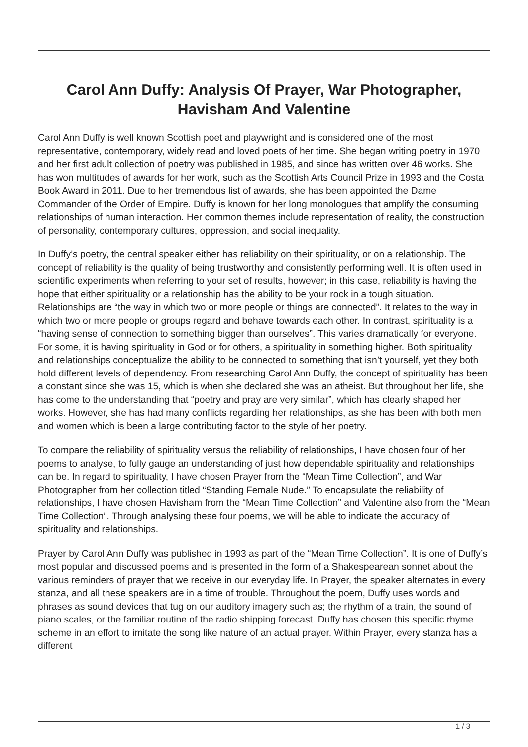Carol Ann Duffy: Analysis Of Prayer, War Photographer,
Havisham And Valentine
Carol Ann Duffy is well known Scottish poet and playwright and is considered one of the most representative, contemporary, widely read and loved poets of her time. She began writing poetry in 1970 and her first adult collection of poetry was published in 1985, and since has written over 46 works. She has won multitudes of awards for her work, such as the Scottish Arts Council Prize in 1993 and the Costa Book Award in 2011. Due to her tremendous list of awards, she has been appointed the Dame Commander of the Order of Empire. Duffy is known for her long monologues that amplify the consuming relationships of human interaction. Her common themes include representation of reality, the construction of personality, contemporary cultures, oppression, and social inequality.
In Duffy’s poetry, the central speaker either has reliability on their spirituality, or on a relationship. The concept of reliability is the quality of being trustworthy and consistently performing well. It is often used in scientific experiments when referring to your set of results, however; in this case, reliability is having the hope that either spirituality or a relationship has the ability to be your rock in a tough situation. Relationships are “the way in which two or more people or things are connected”. It relates to the way in which two or more people or groups regard and behave towards each other. In contrast, spirituality is a “having sense of connection to something bigger than ourselves”. This varies dramatically for everyone. For some, it is having spirituality in God or for others, a spirituality in something higher. Both spirituality and relationships conceptualize the ability to be connected to something that isn’t yourself, yet they both hold different levels of dependency. From researching Carol Ann Duffy, the concept of spirituality has been a constant since she was 15, which is when she declared she was an atheist. But throughout her life, she has come to the understanding that “poetry and pray are very similar”, which has clearly shaped her works. However, she has had many conflicts regarding her relationships, as she has been with both men and women which is been a large contributing factor to the style of her poetry.
To compare the reliability of spirituality versus the reliability of relationships, I have chosen four of her poems to analyse, to fully gauge an understanding of just how dependable spirituality and relationships can be. In regard to spirituality, I have chosen Prayer from the “Mean Time Collection”, and War Photographer from her collection titled “Standing Female Nude.” To encapsulate the reliability of relationships, I have chosen Havisham from the “Mean Time Collection” and Valentine also from the “Mean Time Collection”. Through analysing these four poems, we will be able to indicate the accuracy of spirituality and relationships.
Prayer by Carol Ann Duffy was published in 1993 as part of the “Mean Time Collection”. It is one of Duffy’s most popular and discussed poems and is presented in the form of a Shakespearean sonnet about the various reminders of prayer that we receive in our everyday life. In Prayer, the speaker alternates in every stanza, and all these speakers are in a time of trouble. Throughout the poem, Duffy uses words and phrases as sound devices that tug on our auditory imagery such as; the rhythm of a train, the sound of piano scales, or the familiar routine of the radio shipping forecast. Duffy has chosen this specific rhyme scheme in an effort to imitate the song like nature of an actual prayer. Within Prayer, every stanza has a different
1 / 3